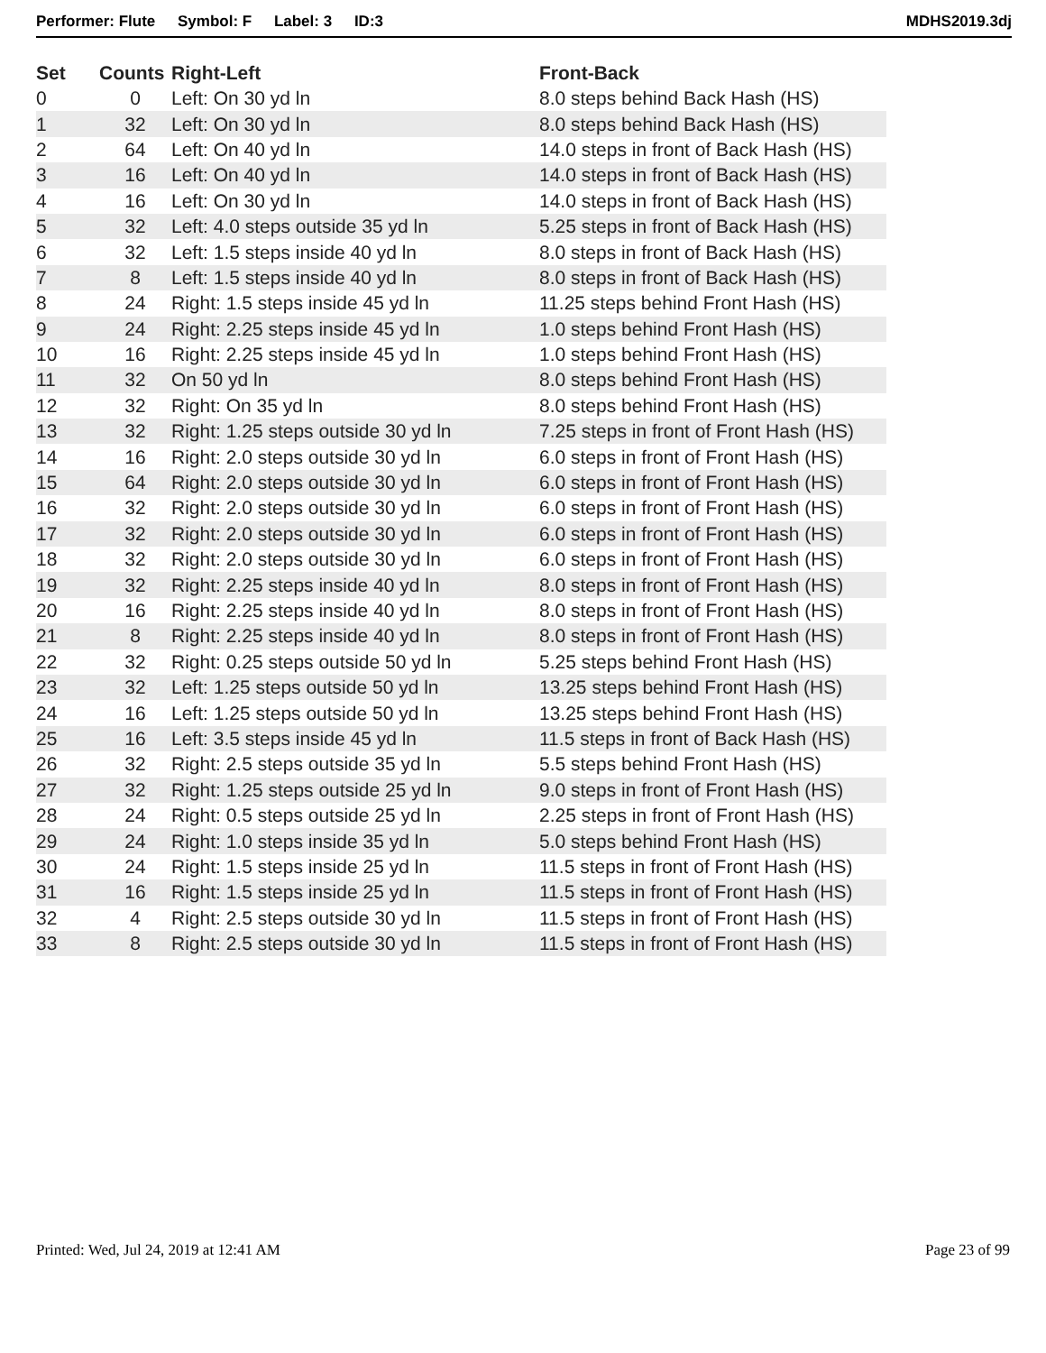Performer: Flute Symbol: F Label: 3 ID:3 MDHS2019.3dj
| Set | Counts | Right-Left | Front-Back |
| --- | --- | --- | --- |
| 0 | 0 | Left: On 30 yd ln | 8.0 steps behind Back Hash (HS) |
| 1 | 32 | Left: On 30 yd ln | 8.0 steps behind Back Hash (HS) |
| 2 | 64 | Left: On 40 yd ln | 14.0 steps in front of Back Hash (HS) |
| 3 | 16 | Left: On 40 yd ln | 14.0 steps in front of Back Hash (HS) |
| 4 | 16 | Left: On 30 yd ln | 14.0 steps in front of Back Hash (HS) |
| 5 | 32 | Left: 4.0 steps outside 35 yd ln | 5.25 steps in front of Back Hash (HS) |
| 6 | 32 | Left: 1.5 steps inside 40 yd ln | 8.0 steps in front of Back Hash (HS) |
| 7 | 8 | Left: 1.5 steps inside 40 yd ln | 8.0 steps in front of Back Hash (HS) |
| 8 | 24 | Right: 1.5 steps inside 45 yd ln | 11.25 steps behind Front Hash (HS) |
| 9 | 24 | Right: 2.25 steps inside 45 yd ln | 1.0 steps behind Front Hash (HS) |
| 10 | 16 | Right: 2.25 steps inside 45 yd ln | 1.0 steps behind Front Hash (HS) |
| 11 | 32 | On 50 yd ln | 8.0 steps behind Front Hash (HS) |
| 12 | 32 | Right: On 35 yd ln | 8.0 steps behind Front Hash (HS) |
| 13 | 32 | Right: 1.25 steps outside 30 yd ln | 7.25 steps in front of Front Hash (HS) |
| 14 | 16 | Right: 2.0 steps outside 30 yd ln | 6.0 steps in front of Front Hash (HS) |
| 15 | 64 | Right: 2.0 steps outside 30 yd ln | 6.0 steps in front of Front Hash (HS) |
| 16 | 32 | Right: 2.0 steps outside 30 yd ln | 6.0 steps in front of Front Hash (HS) |
| 17 | 32 | Right: 2.0 steps outside 30 yd ln | 6.0 steps in front of Front Hash (HS) |
| 18 | 32 | Right: 2.0 steps outside 30 yd ln | 6.0 steps in front of Front Hash (HS) |
| 19 | 32 | Right: 2.25 steps inside 40 yd ln | 8.0 steps in front of Front Hash (HS) |
| 20 | 16 | Right: 2.25 steps inside 40 yd ln | 8.0 steps in front of Front Hash (HS) |
| 21 | 8 | Right: 2.25 steps inside 40 yd ln | 8.0 steps in front of Front Hash (HS) |
| 22 | 32 | Right: 0.25 steps outside 50 yd ln | 5.25 steps behind Front Hash (HS) |
| 23 | 32 | Left: 1.25 steps outside 50 yd ln | 13.25 steps behind Front Hash (HS) |
| 24 | 16 | Left: 1.25 steps outside 50 yd ln | 13.25 steps behind Front Hash (HS) |
| 25 | 16 | Left: 3.5 steps inside 45 yd ln | 11.5 steps in front of Back Hash (HS) |
| 26 | 32 | Right: 2.5 steps outside 35 yd ln | 5.5 steps behind Front Hash (HS) |
| 27 | 32 | Right: 1.25 steps outside 25 yd ln | 9.0 steps in front of Front Hash (HS) |
| 28 | 24 | Right: 0.5 steps outside 25 yd ln | 2.25 steps in front of Front Hash (HS) |
| 29 | 24 | Right: 1.0 steps inside 35 yd ln | 5.0 steps behind Front Hash (HS) |
| 30 | 24 | Right: 1.5 steps inside 25 yd ln | 11.5 steps in front of Front Hash (HS) |
| 31 | 16 | Right: 1.5 steps inside 25 yd ln | 11.5 steps in front of Front Hash (HS) |
| 32 | 4 | Right: 2.5 steps outside 30 yd ln | 11.5 steps in front of Front Hash (HS) |
| 33 | 8 | Right: 2.5 steps outside 30 yd ln | 11.5 steps in front of Front Hash (HS) |
Printed: Wed, Jul 24, 2019 at 12:41 AM Page 23 of 99